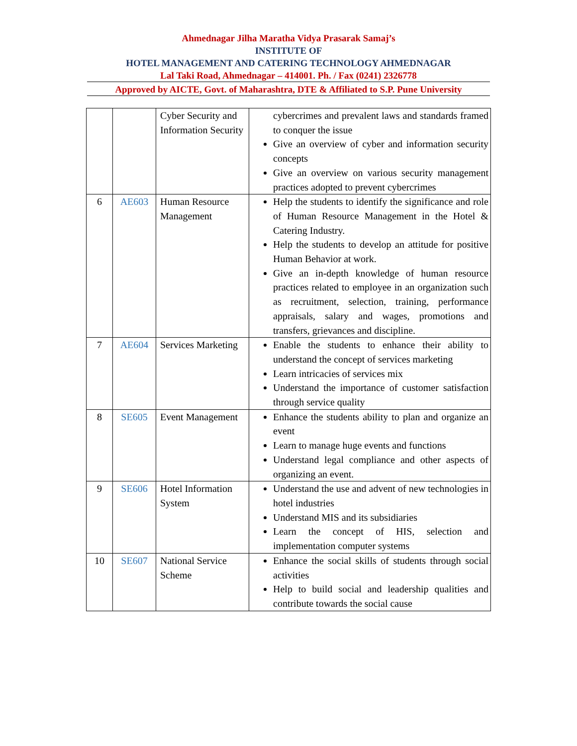Ahmednagar Jilha Maratha Vidya Prasarak Samaj’s
INSTITUTE OF
HOTEL MANAGEMENT AND CATERING TECHNOLOGY AHMEDNAGAR
Lal Taki Road, Ahmednagar – 414001. Ph. / Fax (0241) 2326778
Approved by AICTE, Govt. of Maharashtra, DTE & Affiliated to S.P. Pune University
| | | Cyber Security and Information Security | cybercrimes and prevalent laws and standards framed to conquer the issue Give an overview of cyber and information security concepts Give an overview on various security management practices adopted to prevent cybercrimes |
| 6 | AE603 | Human Resource Management | Help the students to identify the significance and role of Human Resource Management in the Hotel & Catering Industry. Help the students to develop an attitude for positive Human Behavior at work. Give an in-depth knowledge of human resource practices related to employee in an organization such as recruitment, selection, training, performance appraisals, salary and wages, promotions and transfers, grievances and discipline. |
| 7 | AE604 | Services Marketing | Enable the students to enhance their ability to understand the concept of services marketing Learn intricacies of services mix Understand the importance of customer satisfaction through service quality |
| 8 | SE605 | Event Management | Enhance the students ability to plan and organize an event Learn to manage huge events and functions Understand legal compliance and other aspects of organizing an event. |
| 9 | SE606 | Hotel Information System | Understand the use and advent of new technologies in hotel industries Understand MIS and its subsidiaries Learn the concept of HIS, selection and implementation computer systems |
| 10 | SE607 | National Service Scheme | Enhance the social skills of students through social activities Help to build social and leadership qualities and contribute towards the social cause |